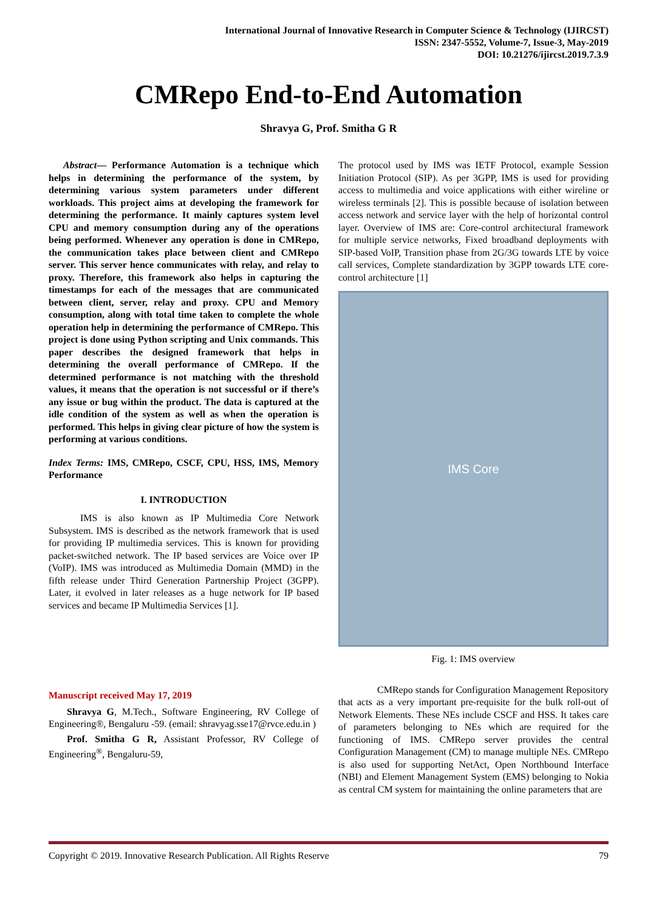International Journal of Innovative Research in Computer Science & Technology (IJIRCST)
ISSN: 2347-5552, Volume-7, Issue-3, May-2019
DOI: 10.21276/ijircst.2019.7.3.9
CMRepo End-to-End Automation
Shravya G, Prof. Smitha G R
Abstract— Performance Automation is a technique which helps in determining the performance of the system, by determining various system parameters under different workloads. This project aims at developing the framework for determining the performance. It mainly captures system level CPU and memory consumption during any of the operations being performed. Whenever any operation is done in CMRepo, the communication takes place between client and CMRepo server. This server hence communicates with relay, and relay to proxy. Therefore, this framework also helps in capturing the timestamps for each of the messages that are communicated between client, server, relay and proxy. CPU and Memory consumption, along with total time taken to complete the whole operation help in determining the performance of CMRepo. This project is done using Python scripting and Unix commands. This paper describes the designed framework that helps in determining the overall performance of CMRepo. If the determined performance is not matching with the threshold values, it means that the operation is not successful or if there’s any issue or bug within the product. The data is captured at the idle condition of the system as well as when the operation is performed. This helps in giving clear picture of how the system is performing at various conditions.
Index Terms: IMS, CMRepo, CSCF, CPU, HSS, IMS, Memory Performance
I. INTRODUCTION
IMS is also known as IP Multimedia Core Network Subsystem. IMS is described as the network framework that is used for providing IP multimedia services. This is known for providing packet-switched network. The IP based services are Voice over IP (VoIP). IMS was introduced as Multimedia Domain (MMD) in the fifth release under Third Generation Partnership Project (3GPP). Later, it evolved in later releases as a huge network for IP based services and became IP Multimedia Services [1].
Manuscript received May 17, 2019
Shravya G, M.Tech., Software Engineering, RV College of Engineering®, Bengaluru -59. (email: shravyag.sse17@rvce.edu.in )
Prof. Smitha G R, Assistant Professor, RV College of Engineering<sup>®</sup>, Bengaluru-59,
The protocol used by IMS was IETF Protocol, example Session Initiation Protocol (SIP). As per 3GPP, IMS is used for providing access to multimedia and voice applications with either wireline or wireless terminals [2]. This is possible because of isolation between access network and service layer with the help of horizontal control layer. Overview of IMS are: Core-control architectural framework for multiple service networks, Fixed broadband deployments with SIP-based VoIP, Transition phase from 2G/3G towards LTE by voice call services, Complete standardization by 3GPP towards LTE core-control architecture [1]
IMS Core
Fig. 1: IMS overview
CMRepo stands for Configuration Management Repository that acts as a very important pre-requisite for the bulk roll-out of Network Elements. These NEs include CSCF and HSS. It takes care of parameters belonging to NEs which are required for the functioning of IMS. CMRepo server provides the central Configuration Management (CM) to manage multiple NEs. CMRepo is also used for supporting NetAct, Open Northbound Interface (NBI) and Element Management System (EMS) belonging to Nokia as central CM system for maintaining the online parameters that are
Copyright © 2019. Innovative Research Publication. All Rights Reserve 79